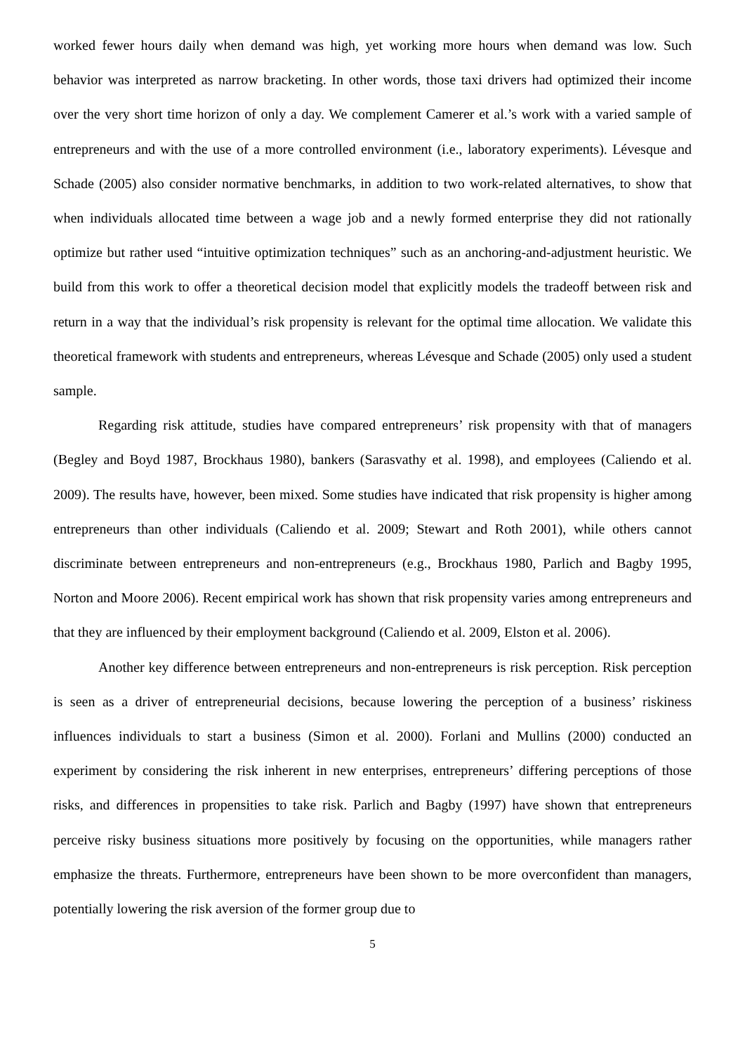worked fewer hours daily when demand was high, yet working more hours when demand was low. Such behavior was interpreted as narrow bracketing. In other words, those taxi drivers had optimized their income over the very short time horizon of only a day. We complement Camerer et al.’s work with a varied sample of entrepreneurs and with the use of a more controlled environment (i.e., laboratory experiments). Lévesque and Schade (2005) also consider normative benchmarks, in addition to two work-related alternatives, to show that when individuals allocated time between a wage job and a newly formed enterprise they did not rationally optimize but rather used “intuitive optimization techniques” such as an anchoring-and-adjustment heuristic. We build from this work to offer a theoretical decision model that explicitly models the tradeoff between risk and return in a way that the individual’s risk propensity is relevant for the optimal time allocation. We validate this theoretical framework with students and entrepreneurs, whereas Lévesque and Schade (2005) only used a student sample.
Regarding risk attitude, studies have compared entrepreneurs’ risk propensity with that of managers (Begley and Boyd 1987, Brockhaus 1980), bankers (Sarasvathy et al. 1998), and employees (Caliendo et al. 2009). The results have, however, been mixed. Some studies have indicated that risk propensity is higher among entrepreneurs than other individuals (Caliendo et al. 2009; Stewart and Roth 2001), while others cannot discriminate between entrepreneurs and non-entrepreneurs (e.g., Brockhaus 1980, Parlich and Bagby 1995, Norton and Moore 2006). Recent empirical work has shown that risk propensity varies among entrepreneurs and that they are influenced by their employment background (Caliendo et al. 2009, Elston et al. 2006).
Another key difference between entrepreneurs and non-entrepreneurs is risk perception. Risk perception is seen as a driver of entrepreneurial decisions, because lowering the perception of a business’ riskiness influences individuals to start a business (Simon et al. 2000). Forlani and Mullins (2000) conducted an experiment by considering the risk inherent in new enterprises, entrepreneurs’ differing perceptions of those risks, and differences in propensities to take risk. Parlich and Bagby (1997) have shown that entrepreneurs perceive risky business situations more positively by focusing on the opportunities, while managers rather emphasize the threats. Furthermore, entrepreneurs have been shown to be more overconfident than managers, potentially lowering the risk aversion of the former group due to
5